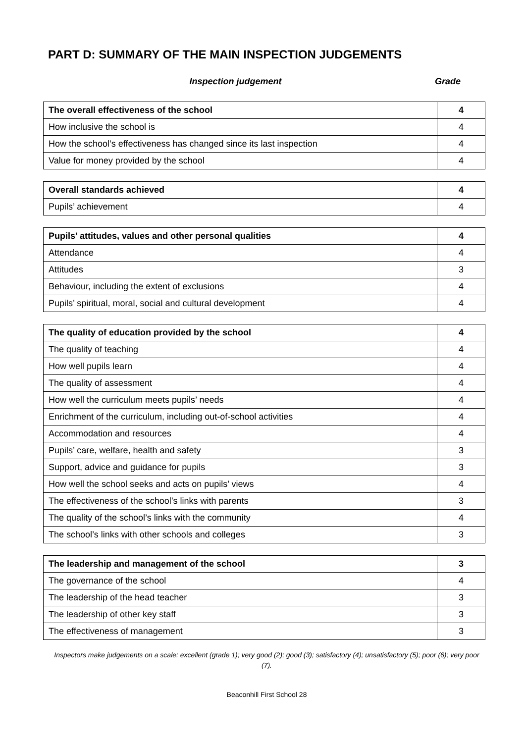PART D: SUMMARY OF THE MAIN INSPECTION JUDGEMENTS
Inspection judgement Grade
| The overall effectiveness of the school | 4 |
| How inclusive the school is | 4 |
| How the school’s effectiveness has changed since its last inspection | 4 |
| Value for money provided by the school | 4 |
| Overall standards achieved | 4 |
| Pupils’ achievement | 4 |
| Pupils’ attitudes, values and other personal qualities | 4 |
| Attendance | 4 |
| Attitudes | 3 |
| Behaviour, including the extent of exclusions | 4 |
| Pupils’ spiritual, moral, social and cultural development | 4 |
| The quality of education provided by the school | 4 |
| The quality of teaching | 4 |
| How well pupils learn | 4 |
| The quality of assessment | 4 |
| How well the curriculum meets pupils’ needs | 4 |
| Enrichment of the curriculum, including out-of-school activities | 4 |
| Accommodation and resources | 4 |
| Pupils’ care, welfare, health and safety | 3 |
| Support, advice and guidance for pupils | 3 |
| How well the school seeks and acts on pupils’ views | 4 |
| The effectiveness of the school’s links with parents | 3 |
| The quality of the school’s links with the community | 4 |
| The school’s links with other schools and colleges | 3 |
| The leadership and management of the school | 3 |
| The governance of the school | 4 |
| The leadership of the head teacher | 3 |
| The leadership of other key staff | 3 |
| The effectiveness of management | 3 |
Inspectors make judgements on a scale: excellent (grade 1); very good (2); good (3); satisfactory (4); unsatisfactory (5); poor (6); very poor (7).
Beaconhill First School 28